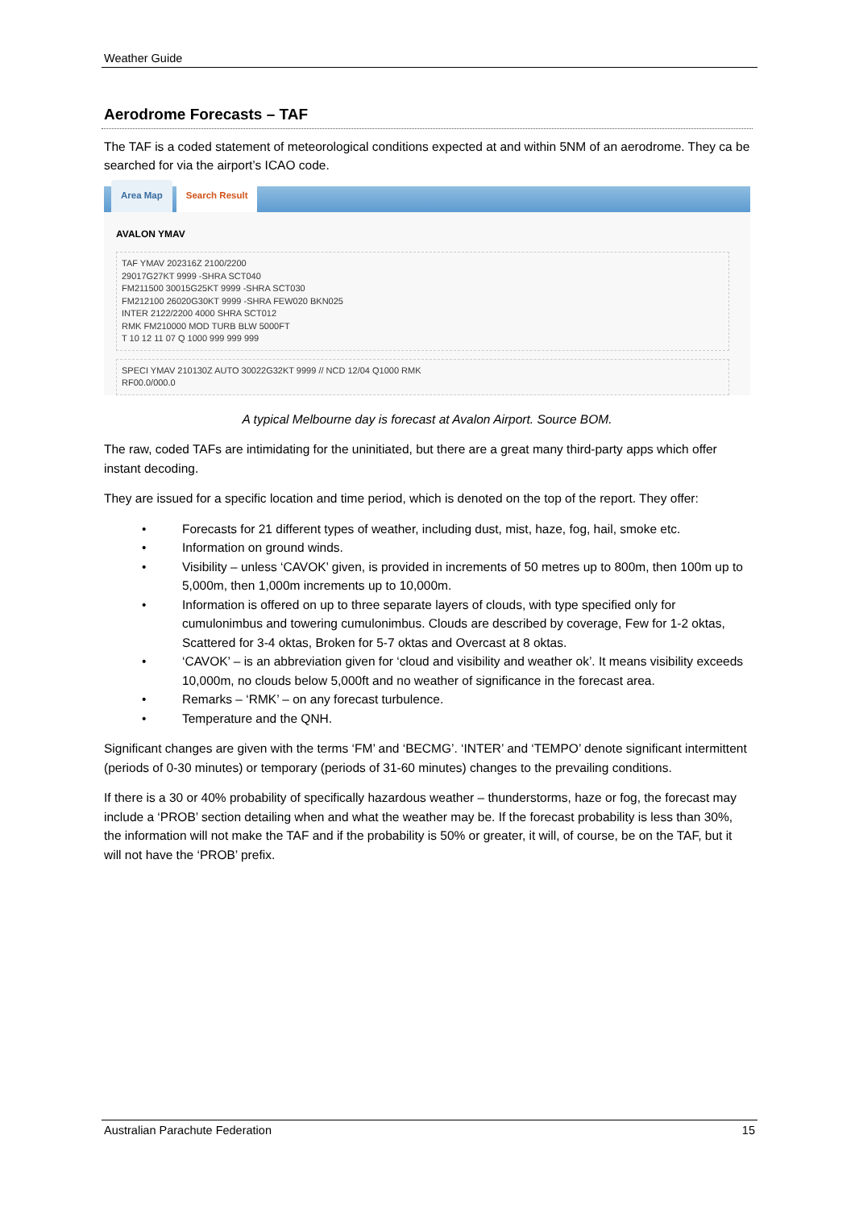Weather Guide
Aerodrome Forecasts – TAF
The TAF is a coded statement of meteorological conditions expected at and within 5NM of an aerodrome. They ca be searched for via the airport’s ICAO code.
Area Map Search Result
AVALON YMAV
TAF YMAV 202316Z 2100/2200
29017G27KT 9999 -SHRA SCT040
FM211500 30015G25KT 9999 -SHRA SCT030
FM212100 26020G30KT 9999 -SHRA FEW020 BKN025
INTER 2122/2200 4000 SHRA SCT012
RMK FM210000 MOD TURB BLW 5000FT
T 10 12 11 07 Q 1000 999 999 999
SPECI YMAV 210130Z AUTO 30022G32KT 9999 // NCD 12/04 Q1000 RMK
RF00.0/000.0
A typical Melbourne day is forecast at Avalon Airport. Source BOM.
The raw, coded TAFs are intimidating for the uninitiated, but there are a great many third-party apps which offer instant decoding.
They are issued for a specific location and time period, which is denoted on the top of the report. They offer:
• Forecasts for 21 different types of weather, including dust, mist, haze, fog, hail, smoke etc.
• Information on ground winds.
• Visibility – unless ‘CAVOK’ given, is provided in increments of 50 metres up to 800m, then 100m up to 5,000m, then 1,000m increments up to 10,000m.
• Information is offered on up to three separate layers of clouds, with type specified only for cumulonimbus and towering cumulonimbus. Clouds are described by coverage, Few for 1-2 oktas, Scattered for 3-4 oktas, Broken for 5-7 oktas and Overcast at 8 oktas.
• ‘CAVOK’ – is an abbreviation given for ‘cloud and visibility and weather ok’. It means visibility exceeds 10,000m, no clouds below 5,000ft and no weather of significance in the forecast area.
• Remarks – ‘RMK’ – on any forecast turbulence.
• Temperature and the QNH.
Significant changes are given with the terms ‘FM’ and ‘BECMG’. ‘INTER’ and ‘TEMPO’ denote significant intermittent (periods of 0-30 minutes) or temporary (periods of 31-60 minutes) changes to the prevailing conditions.
If there is a 30 or 40% probability of specifically hazardous weather – thunderstorms, haze or fog, the forecast may include a ‘PROB’ section detailing when and what the weather may be. If the forecast probability is less than 30%, the information will not make the TAF and if the probability is 50% or greater, it will, of course, be on the TAF, but it will not have the ‘PROB’ prefix.
Australian Parachute Federation 15